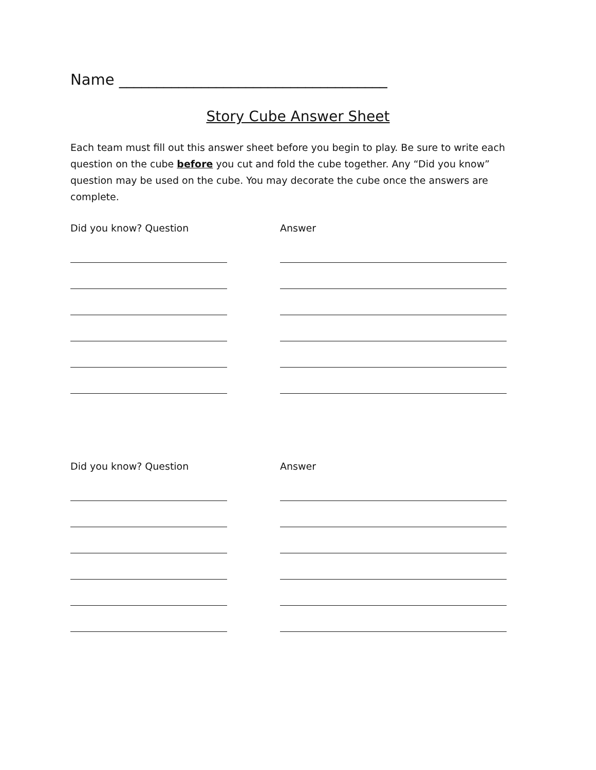Name ____________________________________
Story Cube Answer Sheet
Each team must fill out this answer sheet before you begin to play. Be sure to write each question on the cube before you cut and fold the cube together. Any “Did you know” question may be used on the cube. You may decorate the cube once the answers are complete.
Did you know? Question
Answer
Did you know? Question
Answer